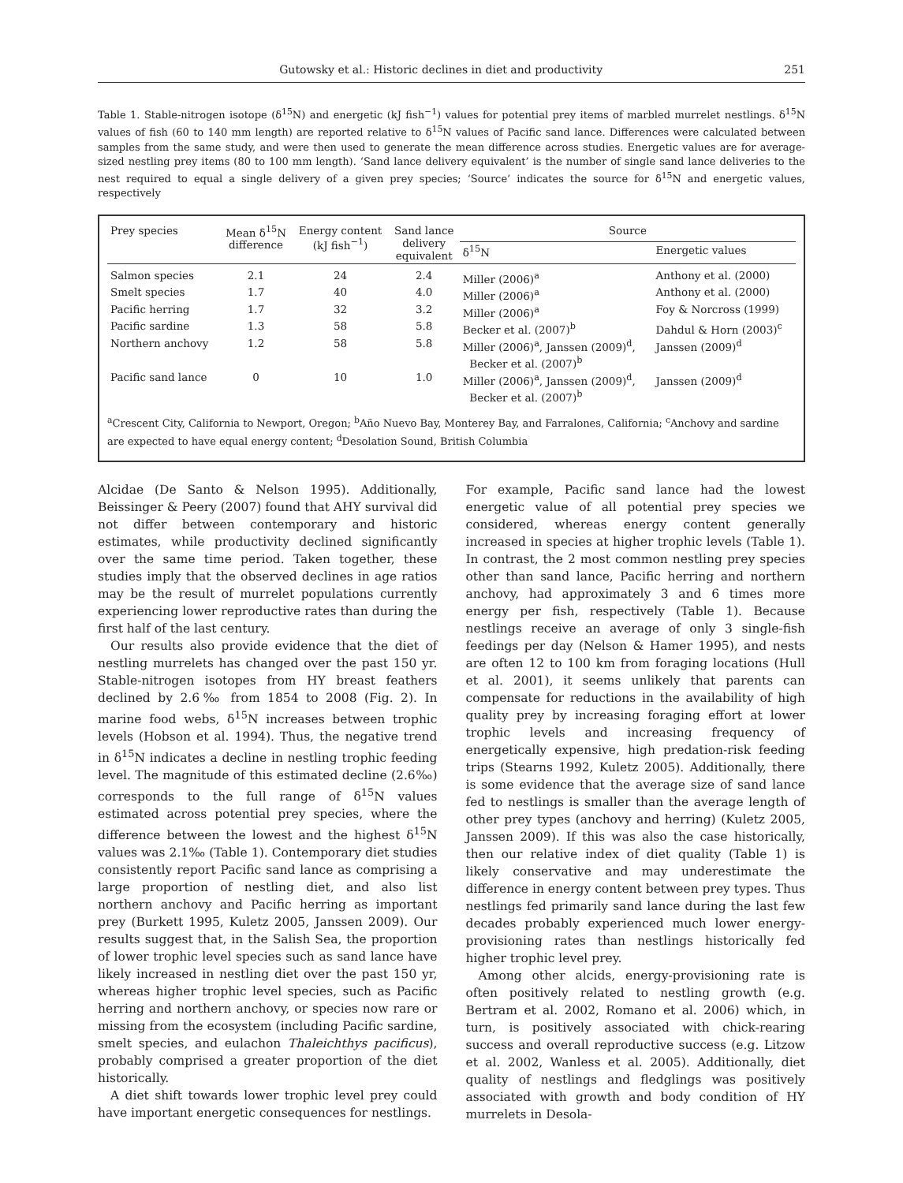Gutowsky et al.: Historic declines in diet and productivity 251
Table 1. Stable-nitrogen isotope (δ<sup>15</sup>N) and energetic (kJ fish<sup>−1</sup>) values for potential prey items of marbled murrelet nestlings. δ<sup>15</sup>N values of fish (60 to 140 mm length) are reported relative to δ<sup>15</sup>N values of Pacific sand lance. Differences were calculated between samples from the same study, and were then used to generate the mean difference across studies. Energetic values are for average-sized nestling prey items (80 to 100 mm length). ‘Sand lance delivery equivalent’ is the number of single sand lance deliveries to the nest required to equal a single delivery of a given prey species; ‘Source’ indicates the source for δ<sup>15</sup>N and energetic values, respectively
| Prey species | Mean δ<sup>15</sup>N difference | Energy content (kJ fish<sup>−1</sup>) | Sand lance delivery equivalent | Source | |
| --- | --- | --- | --- | --- | --- |
| | | | | δ<sup>15</sup>N | Energetic values |
| Salmon species | 2.1 | 24 | 2.4 | Miller (2006)<sup>a</sup> | Anthony et al. (2000) |
| Smelt species | 1.7 | 40 | 4.0 | Miller (2006)<sup>a</sup> | Anthony et al. (2000) |
| Pacific herring | 1.7 | 32 | 3.2 | Miller (2006)<sup>a</sup> | Foy & Norcross (1999) |
| Pacific sardine | 1.3 | 58 | 5.8 | Becker et al. (2007)<sup>b</sup> | Dahdul & Horn (2003)<sup>c</sup> |
| Northern anchovy | 1.2 | 58 | 5.8 | Miller (2006)<sup>a</sup>, Janssen (2009)<sup>d</sup>, Becker et al. (2007)<sup>b</sup> | Janssen (2009)<sup>d</sup> |
| Pacific sand lance | 0 | 10 | 1.0 | Miller (2006)<sup>a</sup>, Janssen (2009)<sup>d</sup>, Becker et al. (2007)<sup>b</sup> | Janssen (2009)<sup>d</sup> |
<sup>a</sup> Crescent City, California to Newport, Oregon; <sup>b</sup>Año Nuevo Bay, Monterey Bay, and Farralones, California; <sup>c</sup>Anchovy and sardine are expected to have equal energy content; <sup>d</sup>Desolation Sound, British Columbia
Alcidae (De Santo & Nelson 1995). Additionally, Beissinger & Peery (2007) found that AHY survival did not differ between contemporary and historic estimates, while productivity declined significantly over the same time period. Taken together, these studies imply that the observed declines in age ratios may be the result of murrelet populations currently experiencing lower reproductive rates than during the first half of the last century.
Our results also provide evidence that the diet of nestling murrelets has changed over the past 150 yr. Stable-nitrogen isotopes from HY breast feathers declined by 2.6‰ from 1854 to 2008 (Fig. 2). In marine food webs, δ<sup>15</sup>N increases between trophic levels (Hobson et al. 1994). Thus, the negative trend in δ<sup>15</sup>N indicates a decline in nestling trophic feeding level. The magnitude of this estimated decline (2.6‰) corresponds to the full range of δ<sup>15</sup>N values estimated across potential prey species, where the difference between the lowest and the highest δ<sup>15</sup>N values was 2.1‰ (Table 1). Contemporary diet studies consistently report Pacific sand lance as comprising a large proportion of nestling diet, and also list northern anchovy and Pacific herring as important prey (Burkett 1995, Kuletz 2005, Janssen 2009). Our results suggest that, in the Salish Sea, the proportion of lower trophic level species such as sand lance have likely increased in nestling diet over the past 150 yr, whereas higher trophic level species, such as Pacific herring and northern anchovy, or species now rare or missing from the ecosystem (including Pacific sardine, smelt species, and eulachon Thaleichthys pacificus), probably comprised a greater proportion of the diet historically.
A diet shift towards lower trophic level prey could have important energetic consequences for nestlings.
For example, Pacific sand lance had the lowest energetic value of all potential prey species we considered, whereas energy content generally increased in species at higher trophic levels (Table 1). In contrast, the 2 most common nestling prey species other than sand lance, Pacific herring and northern anchovy, had approximately 3 and 6 times more energy per fish, respectively (Table 1). Because nestlings receive an average of only 3 single-fish feedings per day (Nelson & Hamer 1995), and nests are often 12 to 100 km from foraging locations (Hull et al. 2001), it seems unlikely that parents can compensate for reductions in the availability of high quality prey by increasing foraging effort at lower trophic levels and increasing frequency of energetically expensive, high predation-risk feeding trips (Stearns 1992, Kuletz 2005). Additionally, there is some evidence that the average size of sand lance fed to nestlings is smaller than the average length of other prey types (anchovy and herring) (Kuletz 2005, Janssen 2009). If this was also the case historically, then our relative index of diet quality (Table 1) is likely conservative and may underestimate the difference in energy content between prey types. Thus nestlings fed primarily sand lance during the last few decades probably experienced much lower energy-provisioning rates than nestlings historically fed higher trophic level prey.
Among other alcids, energy-provisioning rate is often positively related to nestling growth (e.g. Bertram et al. 2002, Romano et al. 2006) which, in turn, is positively associated with chick-rearing success and overall reproductive success (e.g. Litzow et al. 2002, Wanless et al. 2005). Additionally, diet quality of nestlings and fledglings was positively associated with growth and body condition of HY murrelets in Desola-